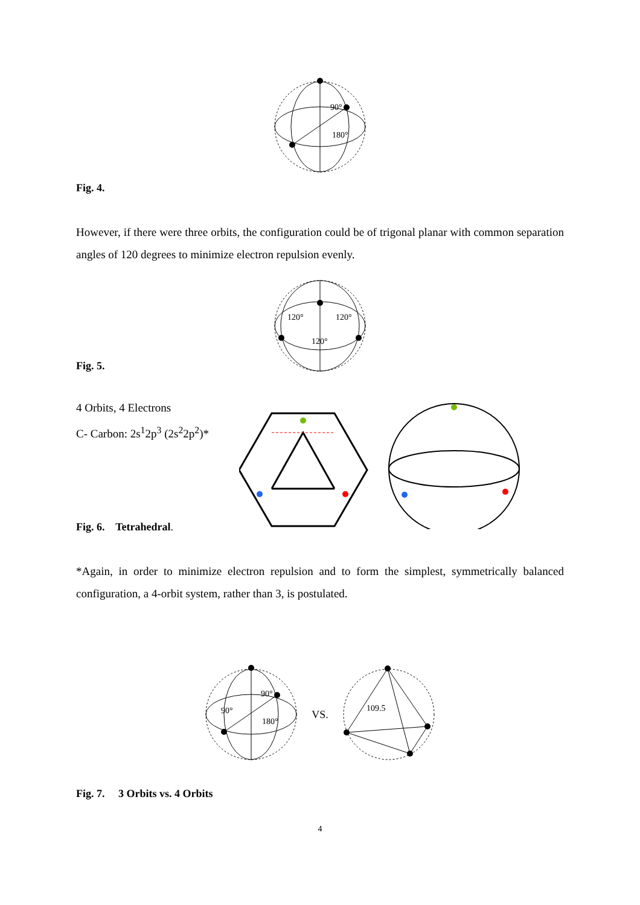90°
180°
Fig. 4.
However, if there were three orbits, the configuration could be of trigonal planar with common separation angles of 120 degrees to minimize electron repulsion evenly.
120°
120°
120°
Fig. 5.
4 Orbits, 4 Electrons
C- Carbon: 2s<sup>1</sup>2p<sup>3</sup> (2s<sup>2</sup>2p<sup>2</sup>)*
Fig. 6. Tetrahedral.
*Again, in order to minimize electron repulsion and to form the simplest, symmetrically balanced configuration, a 4-orbit system, rather than 3, is postulated.
90°
90°
180°
VS.
109.5
Fig. 7. 3 Orbits vs. 4 Orbits
4